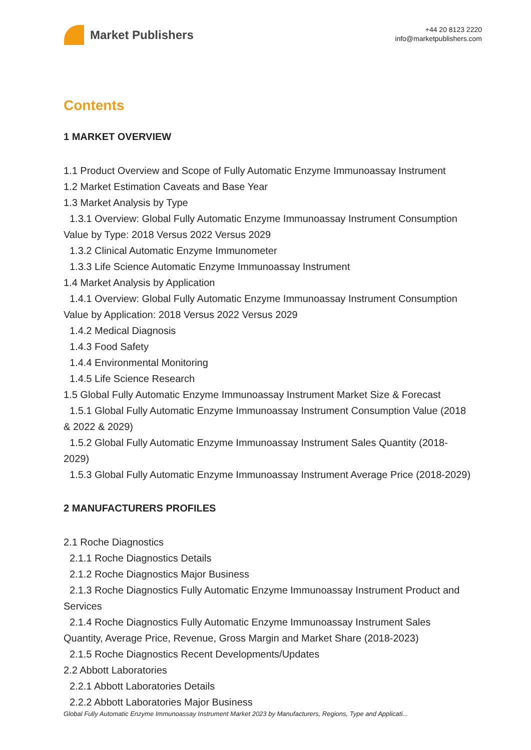Market Publishers
+44 20 8123 2220
info@marketpublishers.com
Contents
1 MARKET OVERVIEW
1.1 Product Overview and Scope of Fully Automatic Enzyme Immunoassay Instrument
1.2 Market Estimation Caveats and Base Year
1.3 Market Analysis by Type
1.3.1 Overview: Global Fully Automatic Enzyme Immunoassay Instrument Consumption Value by Type: 2018 Versus 2022 Versus 2029
1.3.2 Clinical Automatic Enzyme Immunometer
1.3.3 Life Science Automatic Enzyme Immunoassay Instrument
1.4 Market Analysis by Application
1.4.1 Overview: Global Fully Automatic Enzyme Immunoassay Instrument Consumption Value by Application: 2018 Versus 2022 Versus 2029
1.4.2 Medical Diagnosis
1.4.3 Food Safety
1.4.4 Environmental Monitoring
1.4.5 Life Science Research
1.5 Global Fully Automatic Enzyme Immunoassay Instrument Market Size & Forecast
1.5.1 Global Fully Automatic Enzyme Immunoassay Instrument Consumption Value (2018 & 2022 & 2029)
1.5.2 Global Fully Automatic Enzyme Immunoassay Instrument Sales Quantity (2018-2029)
1.5.3 Global Fully Automatic Enzyme Immunoassay Instrument Average Price (2018-2029)
2 MANUFACTURERS PROFILES
2.1 Roche Diagnostics
2.1.1 Roche Diagnostics Details
2.1.2 Roche Diagnostics Major Business
2.1.3 Roche Diagnostics Fully Automatic Enzyme Immunoassay Instrument Product and Services
2.1.4 Roche Diagnostics Fully Automatic Enzyme Immunoassay Instrument Sales Quantity, Average Price, Revenue, Gross Margin and Market Share (2018-2023)
2.1.5 Roche Diagnostics Recent Developments/Updates
2.2 Abbott Laboratories
2.2.1 Abbott Laboratories Details
2.2.2 Abbott Laboratories Major Business
Global Fully Automatic Enzyme Immunoassay Instrument Market 2023 by Manufacturers, Regions, Type and Applicati...